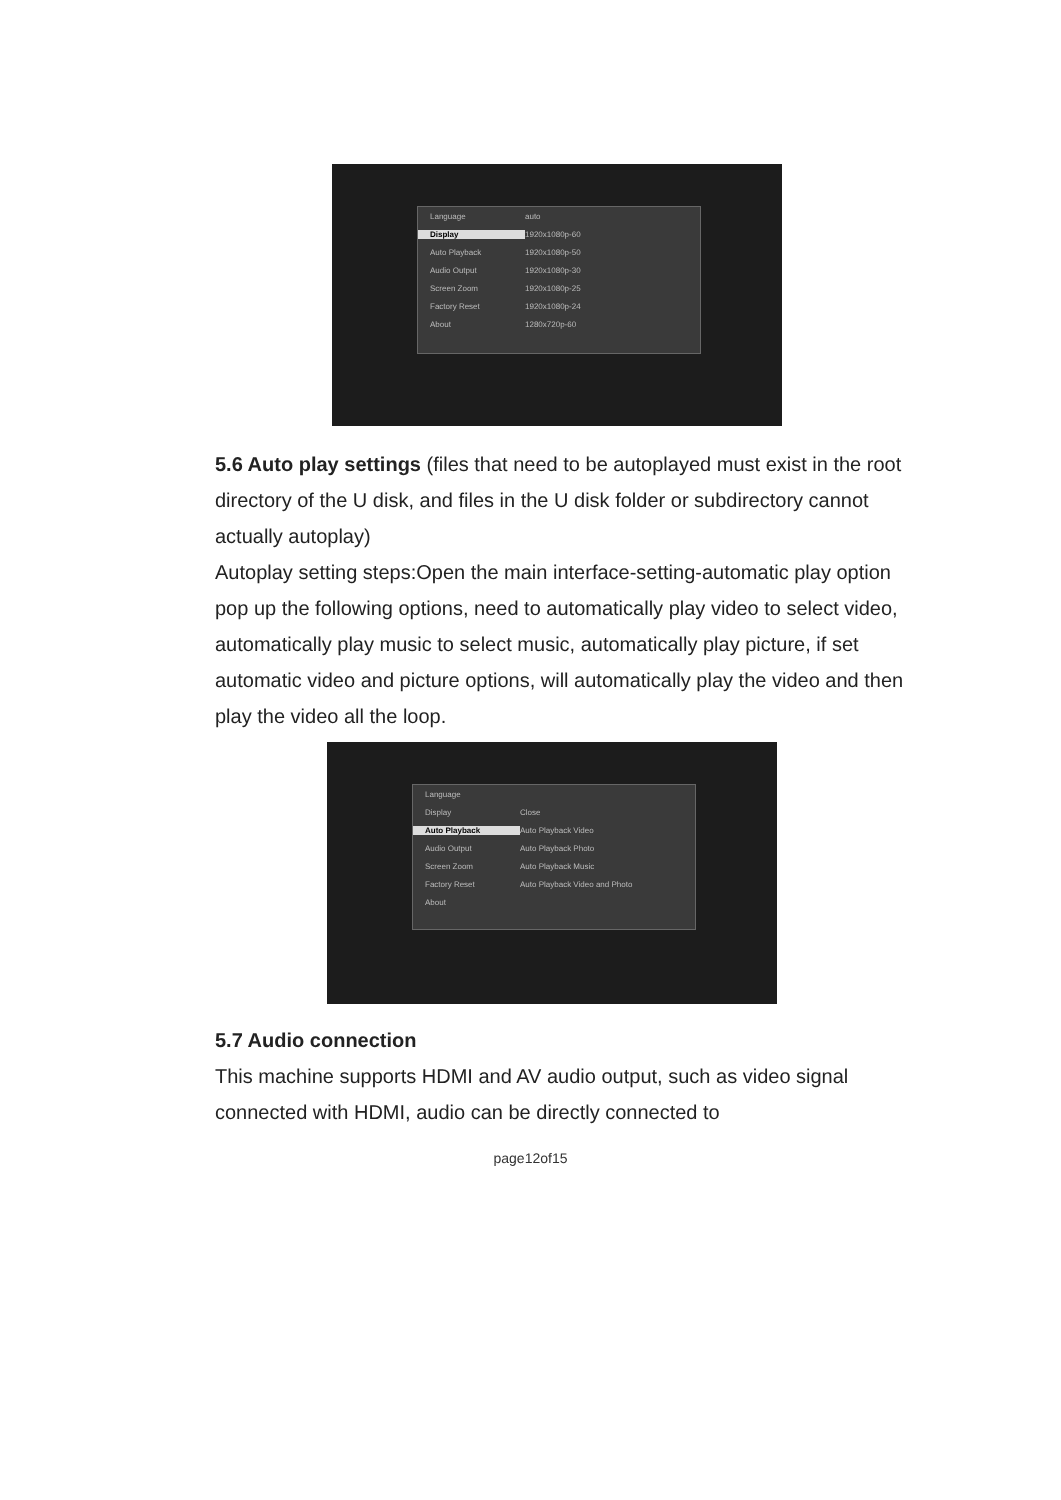Language auto
Display 1920x1080p-60
Auto Playback 1920x1080p-50
Audio Output 1920x1080p-30
Screen Zoom 1920x1080p-25
Factory Reset 1920x1080p-24
About 1280x720p-60
5.6 Auto play settings (files that need to be autoplayed must exist in the root directory of the U disk, and files in the U disk folder or subdirectory cannot actually autoplay)
Autoplay setting steps:Open the main interface-setting-automatic play option pop up the following options, need to automatically play video to select video, automatically play music to select music, automatically play picture, if set automatic video and picture options, will automatically play the video and then play the video all the loop.
Language
Display Close
Auto Playback Auto Playback Video
Audio Output Auto Playback Photo
Screen Zoom Auto Playback Music
Factory Reset Auto Playback Video and Photo
About
5.7 Audio connection
This machine supports HDMI and AV audio output, such as video signal connected with HDMI, audio can be directly connected to
page12of15